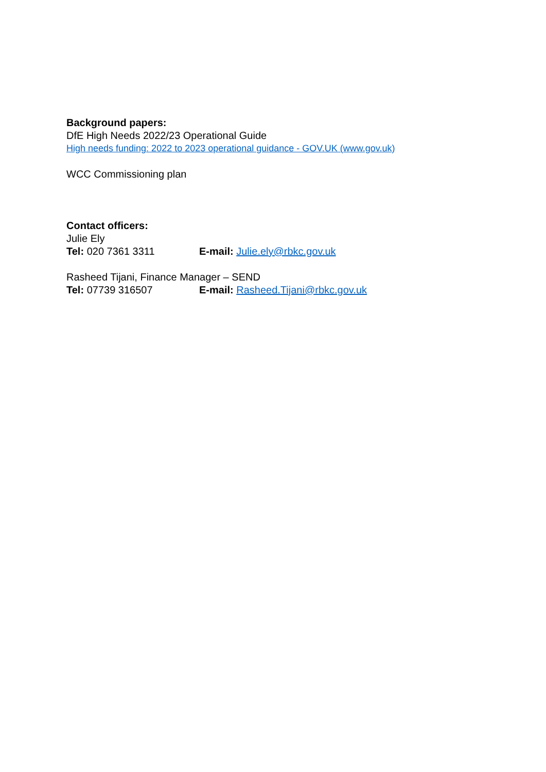Background papers:
DfE High Needs 2022/23 Operational Guide
High needs funding: 2022 to 2023 operational guidance - GOV.UK (www.gov.uk)
WCC Commissioning plan
Contact officers:
Julie Ely
Tel: 020 7361 3311 E-mail: Julie.ely@rbkc.gov.uk
Rasheed Tijani, Finance Manager – SEND
Tel: 07739 316507 E-mail: Rasheed.Tijani@rbkc.gov.uk